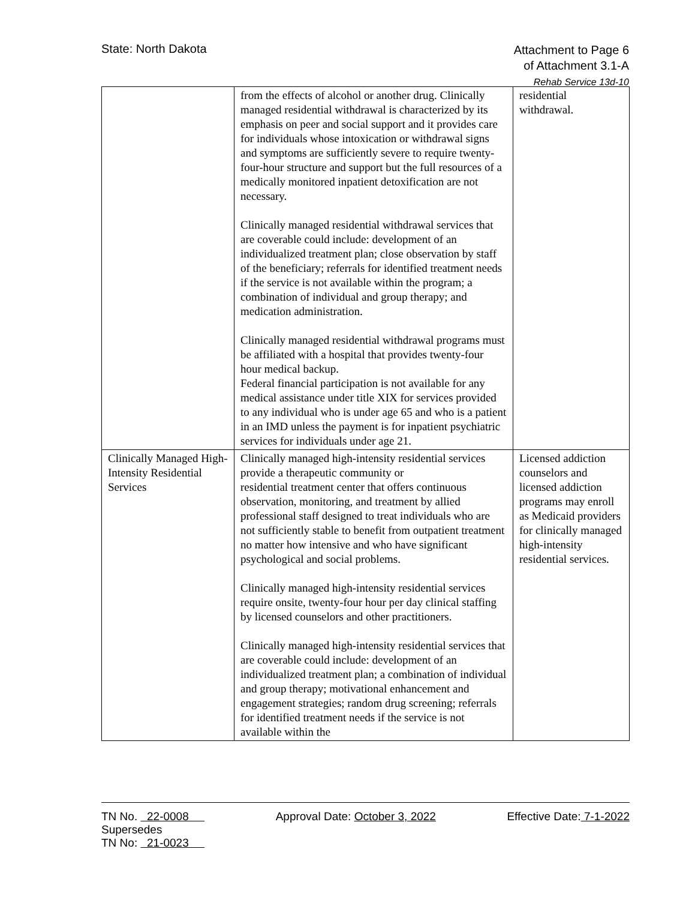State: North Dakota
Attachment to Page 6
of Attachment 3.1-A
Rehab Service 13d-10
| | from the effects of alcohol or another drug. Clinically managed residential withdrawal is characterized by its emphasis on peer and social support and it provides care for individuals whose intoxication or withdrawal signs and symptoms are sufficiently severe to require twenty-four-hour structure and support but the full resources of a medically monitored inpatient detoxification are not necessary. Clinically managed residential withdrawal services that are coverable could include: development of an individualized treatment plan; close observation by staff of the beneficiary; referrals for identified treatment needs if the service is not available within the program; a combination of individual and group therapy; and medication administration. Clinically managed residential withdrawal programs must be affiliated with a hospital that provides twenty-four hour medical backup. Federal financial participation is not available for any medical assistance under title XIX for services provided to any individual who is under age 65 and who is a patient in an IMD unless the payment is for inpatient psychiatric services for individuals under age 21. | residential withdrawal. |
| Clinically Managed High-Intensity Residential Services | Clinically managed high-intensity residential services provide a therapeutic community or residential treatment center that offers continuous observation, monitoring, and treatment by allied professional staff designed to treat individuals who are not sufficiently stable to benefit from outpatient treatment no matter how intensive and who have significant psychological and social problems. Clinically managed high-intensity residential services require onsite, twenty-four hour per day clinical staffing by licensed counselors and other practitioners. Clinically managed high-intensity residential services that are coverable could include: development of an individualized treatment plan; a combination of individual and group therapy; motivational enhancement and engagement strategies; random drug screening; referrals for identified treatment needs if the service is not available within the | Licensed addiction counselors and licensed addiction programs may enroll as Medicaid providers for clinically managed high-intensity residential services. |
TN No. 22-0008 Approval Date: October 3, 2022 Effective Date: 7-1-2022
Supersedes
TN No: 21-0023